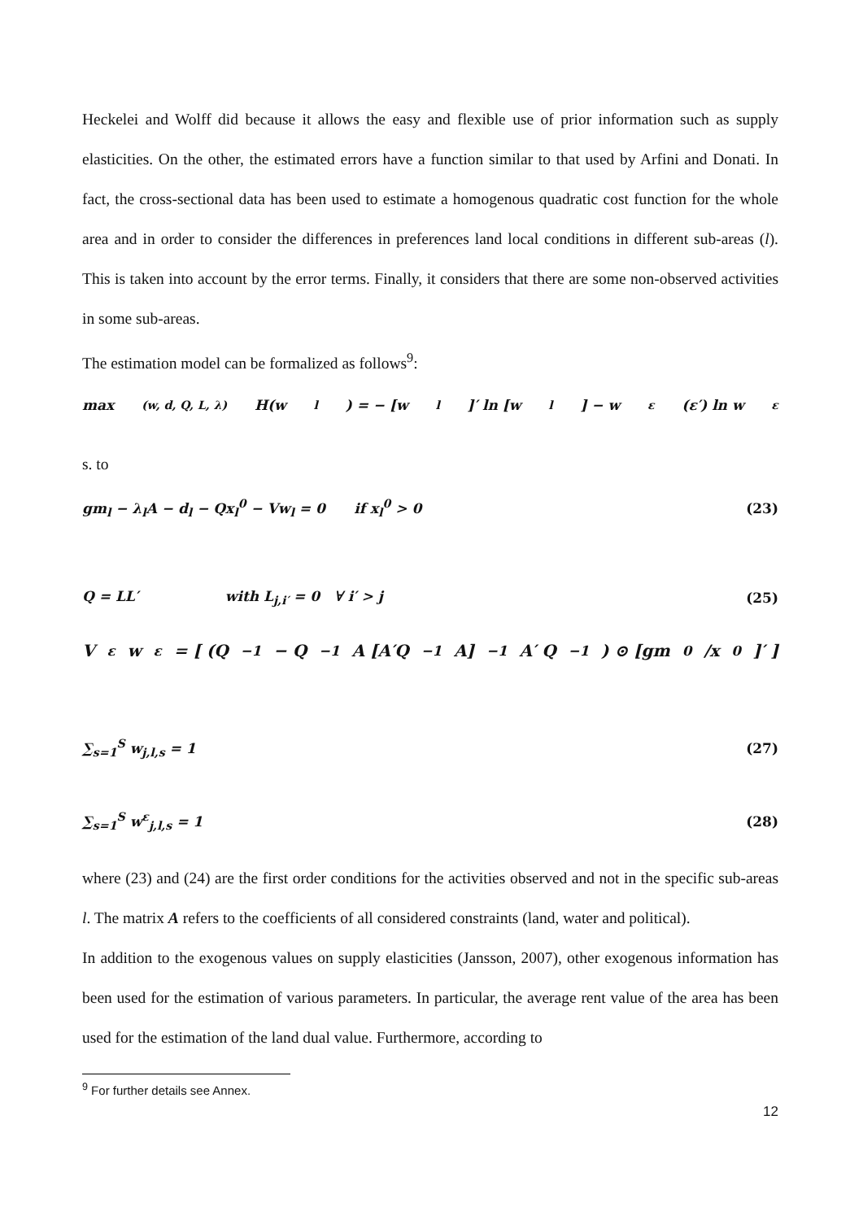Heckelei and Wolff did because it allows the easy and flexible use of prior information such as supply elasticities. On the other, the estimated errors have a function similar to that used by Arfini and Donati. In fact, the cross-sectional data has been used to estimate a homogenous quadratic cost function for the whole area and in order to consider the differences in preferences land local conditions in different sub-areas (l). This is taken into account by the error terms. Finally, it considers that there are some non-observed activities in some sub-areas.
The estimation model can be formalized as follows<sup>9</sup>:
max<sub>(w, d, Q, L, λ)</sub> H(w<sub>l</sub>) = − [w<sub>l</sub>]′ ln [w<sub>l</sub>] − w<sup>ε</sup>(ε′) ln w<sup>ε</sup>
s. to
gm<sub>l</sub> − λ<sub>l</sub>A − d<sub>l</sub> − Qx<sub>l</sub><sup>0</sup> − Vw<sub>l</sub> = 0 if x<sub>l</sub><sup>0</sup> > 0 (23)
Q = LL′ with L<sub>j,i′</sub> = 0 ∀ i′ > j (25)
V<sup>ε</sup> w<sup>ε</sup> = [ (Q<sup>−1</sup> − Q<sup>−1</sup> A [A′Q<sup>−1</sup>A]<sup>−1</sup> A′ Q<sup>−1</sup>) ⊙ [gm<sup>0</sup>/x<sup>0</sup>]′ ]
∑<sub>s=1</sub><sup>S</sup> w<sub>j,l,s</sub> = 1 (27)
∑<sub>s=1</sub><sup>S</sup> w<sup>ε</sup><sub>j,l,s</sub> = 1 (28)
where (23) and (24) are the first order conditions for the activities observed and not in the specific sub-areas l. The matrix A refers to the coefficients of all considered constraints (land, water and political).
In addition to the exogenous values on supply elasticities (Jansson, 2007), other exogenous information has been used for the estimation of various parameters. In particular, the average rent value of the area has been used for the estimation of the land dual value. Furthermore, according to
<sup>9</sup> For further details see Annex.
12